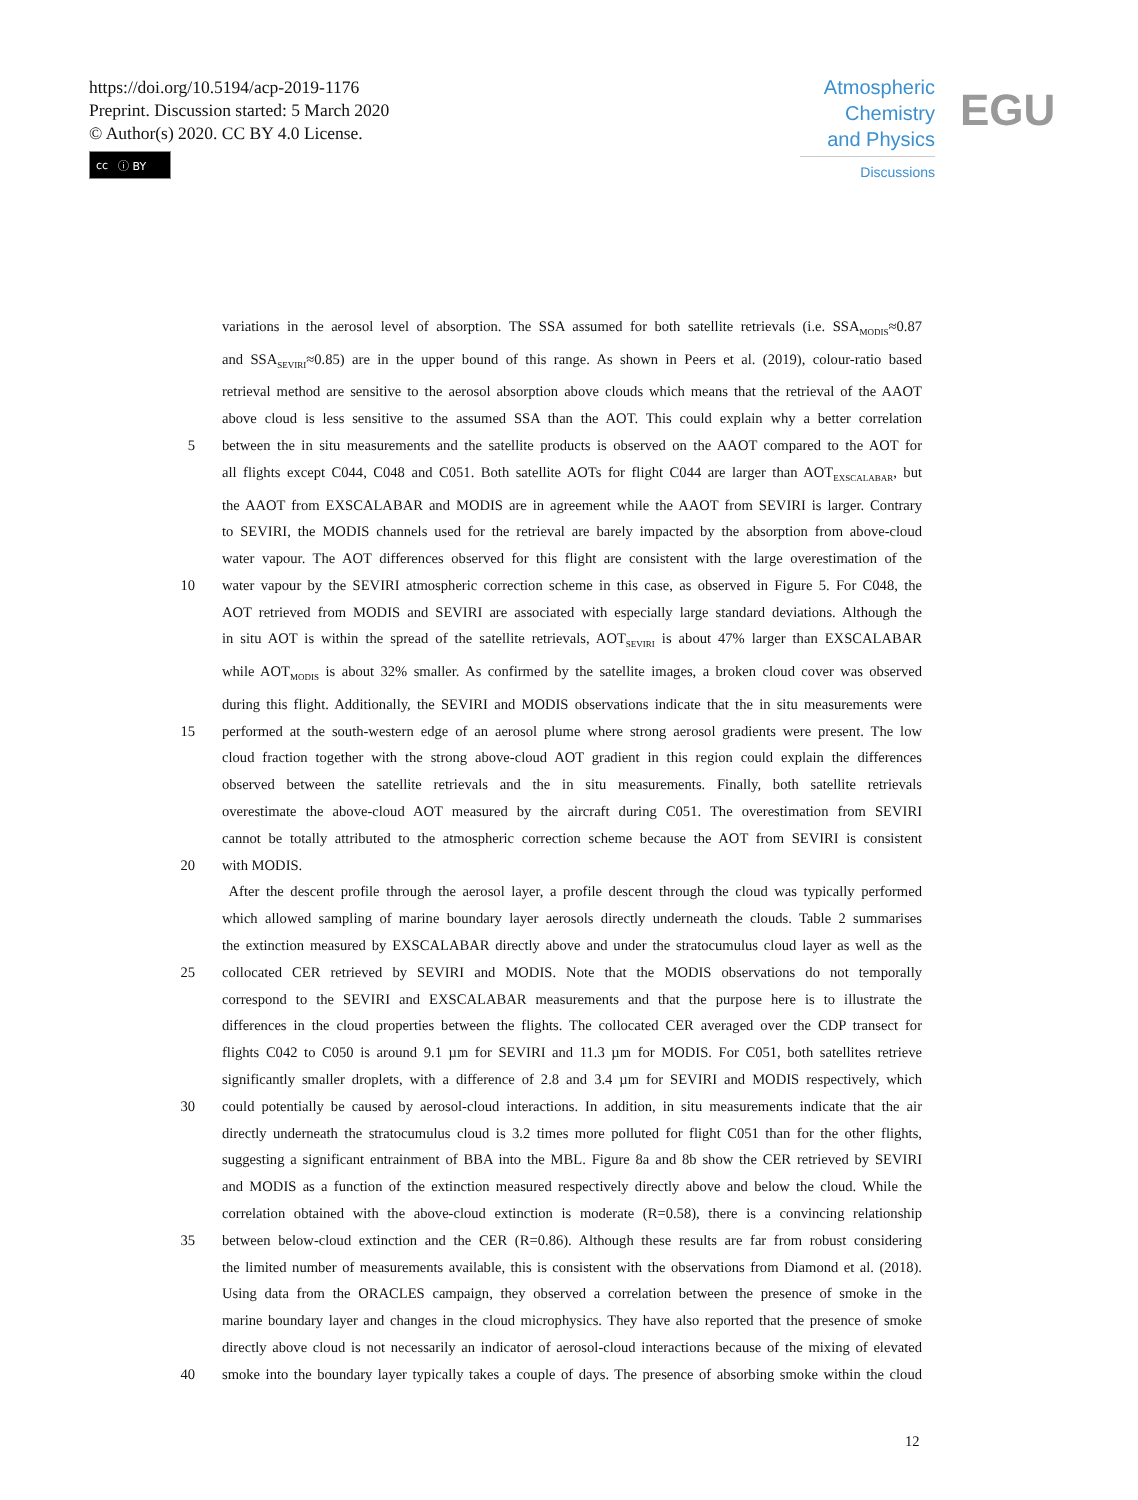https://doi.org/10.5194/acp-2019-1176
Preprint. Discussion started: 5 March 2020
© Author(s) 2020. CC BY 4.0 License.
cc ⓘ BY
Atmospheric
Chemistry
and Physics
Discussions
EGU
variations in the aerosol level of absorption. The SSA assumed for both satellite retrievals (i.e. SSA<sub>MODIS</sub>≈0.87
and SSA<sub>SEVIRI</sub>≈0.85) are in the upper bound of this range. As shown in Peers et al. (2019), colour-ratio based
retrieval method are sensitive to the aerosol absorption above clouds which means that the retrieval of the AAOT
above cloud is less sensitive to the assumed SSA than the AOT. This could explain why a better correlation
5 between the in situ measurements and the satellite products is observed on the AAOT compared to the AOT for
all flights except C044, C048 and C051. Both satellite AOTs for flight C044 are larger than AOT<sub>EXSCALABAR</sub>, but
the AAOT from EXSCALABAR and MODIS are in agreement while the AAOT from SEVIRI is larger. Contrary
to SEVIRI, the MODIS channels used for the retrieval are barely impacted by the absorption from above-cloud
water vapour. The AOT differences observed for this flight are consistent with the large overestimation of the
10 water vapour by the SEVIRI atmospheric correction scheme in this case, as observed in Figure 5. For C048, the
AOT retrieved from MODIS and SEVIRI are associated with especially large standard deviations. Although the
in situ AOT is within the spread of the satellite retrievals, AOT<sub>SEVIRI</sub> is about 47% larger than EXSCALABAR
while AOT<sub>MODIS</sub> is about 32% smaller. As confirmed by the satellite images, a broken cloud cover was observed
during this flight. Additionally, the SEVIRI and MODIS observations indicate that the in situ measurements were
15 performed at the south-western edge of an aerosol plume where strong aerosol gradients were present. The low
cloud fraction together with the strong above-cloud AOT gradient in this region could explain the differences
observed between the satellite retrievals and the in situ measurements. Finally, both satellite retrievals
overestimate the above-cloud AOT measured by the aircraft during C051. The overestimation from SEVIRI
cannot be totally attributed to the atmospheric correction scheme because the AOT from SEVIRI is consistent
20 with MODIS.
After the descent profile through the aerosol layer, a profile descent through the cloud was typically performed
which allowed sampling of marine boundary layer aerosols directly underneath the clouds. Table 2 summarises
the extinction measured by EXSCALABAR directly above and under the stratocumulus cloud layer as well as the
25 collocated CER retrieved by SEVIRI and MODIS. Note that the MODIS observations do not temporally
correspond to the SEVIRI and EXSCALABAR measurements and that the purpose here is to illustrate the
differences in the cloud properties between the flights. The collocated CER averaged over the CDP transect for
flights C042 to C050 is around 9.1 µm for SEVIRI and 11.3 µm for MODIS. For C051, both satellites retrieve
significantly smaller droplets, with a difference of 2.8 and 3.4 µm for SEVIRI and MODIS respectively, which
30 could potentially be caused by aerosol-cloud interactions. In addition, in situ measurements indicate that the air
directly underneath the stratocumulus cloud is 3.2 times more polluted for flight C051 than for the other flights,
suggesting a significant entrainment of BBA into the MBL. Figure 8a and 8b show the CER retrieved by SEVIRI
and MODIS as a function of the extinction measured respectively directly above and below the cloud. While the
correlation obtained with the above-cloud extinction is moderate (R=0.58), there is a convincing relationship
35 between below-cloud extinction and the CER (R=0.86). Although these results are far from robust considering
the limited number of measurements available, this is consistent with the observations from Diamond et al. (2018).
Using data from the ORACLES campaign, they observed a correlation between the presence of smoke in the
marine boundary layer and changes in the cloud microphysics. They have also reported that the presence of smoke
directly above cloud is not necessarily an indicator of aerosol-cloud interactions because of the mixing of elevated
40 smoke into the boundary layer typically takes a couple of days. The presence of absorbing smoke within the cloud
12